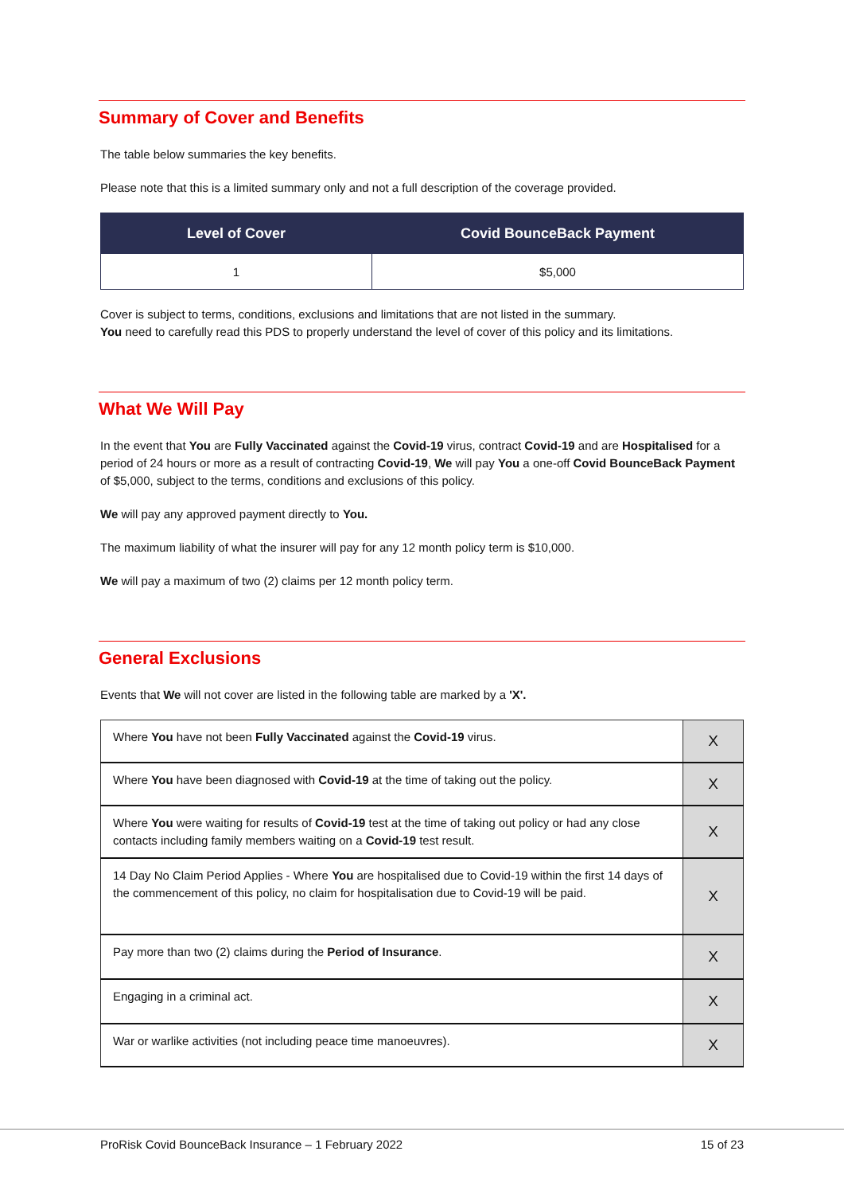Summary of Cover and Benefits
The table below summaries the key benefits.
Please note that this is a limited summary only and not a full description of the coverage provided.
| Level of Cover | Covid BounceBack Payment |
| --- | --- |
| 1 | $5,000 |
Cover is subject to terms, conditions, exclusions and limitations that are not listed in the summary.
You need to carefully read this PDS to properly understand the level of cover of this policy and its limitations.
What We Will Pay
In the event that You are Fully Vaccinated against the Covid-19 virus, contract Covid-19 and are Hospitalised for a period of 24 hours or more as a result of contracting Covid-19, We will pay You a one-off Covid BounceBack Payment of $5,000, subject to the terms, conditions and exclusions of this policy.
We will pay any approved payment directly to You.
The maximum liability of what the insurer will pay for any 12 month policy term is $10,000.
We will pay a maximum of two (2) claims per 12 month policy term.
General Exclusions
Events that We will not cover are listed in the following table are marked by a 'X'.
| Where You have not been Fully Vaccinated against the Covid-19 virus. | X |
| Where You have been diagnosed with Covid-19 at the time of taking out the policy. | X |
| Where You were waiting for results of Covid-19 test at the time of taking out policy or had any close contacts including family members waiting on a Covid-19 test result. | X |
| 14 Day No Claim Period Applies - Where You are hospitalised due to Covid-19 within the first 14 days of the commencement of this policy, no claim for hospitalisation due to Covid-19 will be paid. | X |
| Pay more than two (2) claims during the Period of Insurance . | X |
| Engaging in a criminal act. | X |
| War or warlike activities (not including peace time manoeuvres). | X |
ProRisk Covid BounceBack Insurance – 1 February 2022 15 of 23